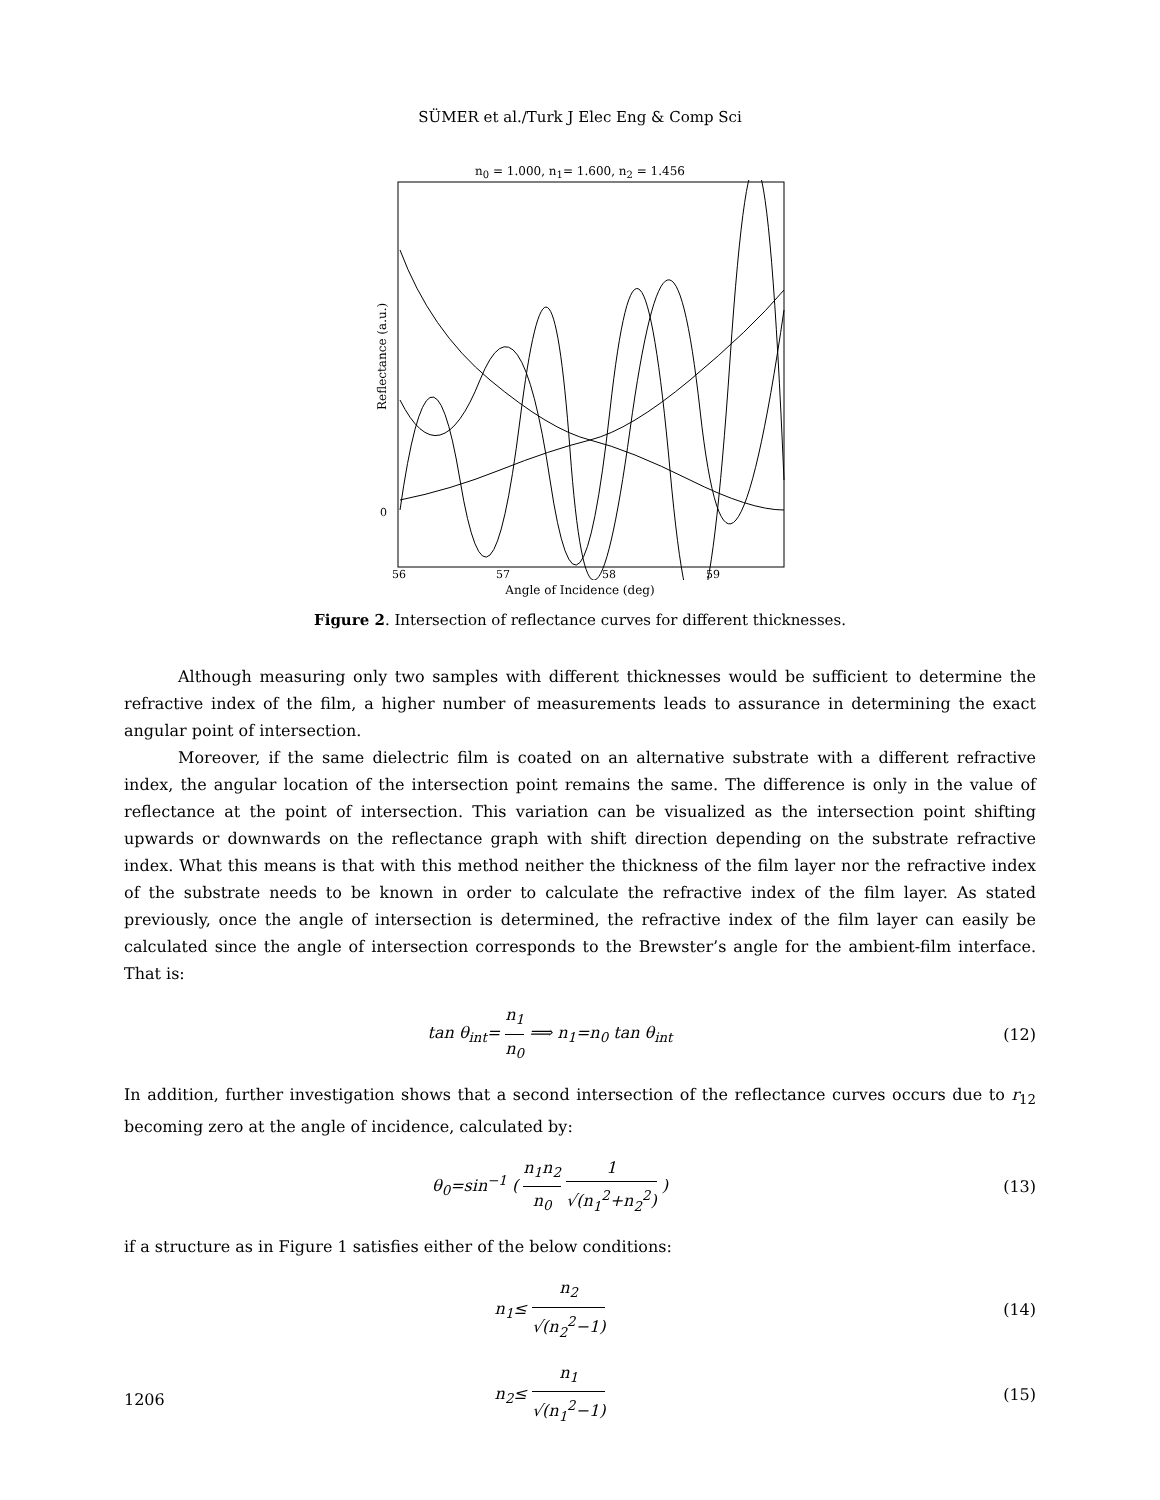SÜMER et al./Turk J Elec Eng & Comp Sci
n<sub>0</sub> = 1.000, n<sub>1</sub>= 1.600, n<sub>2</sub> = 1.456
0
56
57
58
59
Reflectance (a.u.)
Angle of Incidence (deg)
Figure 2. Intersection of reflectance curves for different thicknesses.
Although measuring only two samples with different thicknesses would be sufficient to determine the refractive index of the film, a higher number of measurements leads to assurance in determining the exact angular point of intersection.
Moreover, if the same dielectric film is coated on an alternative substrate with a different refractive index, the angular location of the intersection point remains the same. The difference is only in the value of reflectance at the point of intersection. This variation can be visualized as the intersection point shifting upwards or downwards on the reflectance graph with shift direction depending on the substrate refractive index. What this means is that with this method neither the thickness of the film layer nor the refractive index of the substrate needs to be known in order to calculate the refractive index of the film layer. As stated previously, once the angle of intersection is determined, the refractive index of the film layer can easily be calculated since the angle of intersection corresponds to the Brewster’s angle for the ambient-film interface. That is:
tan θ<sub>int</sub>= n<sub>1</sub> n<sub>0</sub> ⟹ n<sub>1</sub>=n<sub>0</sub> tan θ<sub>int</sub>
(12)
In addition, further investigation shows that a second intersection of the reflectance curves occurs due to r<sub>12</sub> becoming zero at the angle of incidence, calculated by:
θ<sub>0</sub>=sin<sup>−1</sup> ( n<sub>1</sub>n<sub>2</sub> n<sub>0</sub> 1 √(n<sub>1</sub><sup>2</sup>+n<sub>2</sub><sup>2</sup>) )
(13)
if a structure as in Figure 1 satisfies either of the below conditions:
n<sub>1</sub>≤ n<sub>2</sub> √(n<sub>2</sub><sup>2</sup>−1) (14)
n<sub>2</sub>≤ n<sub>1</sub> √(n<sub>1</sub><sup>2</sup>−1) (15)
1206